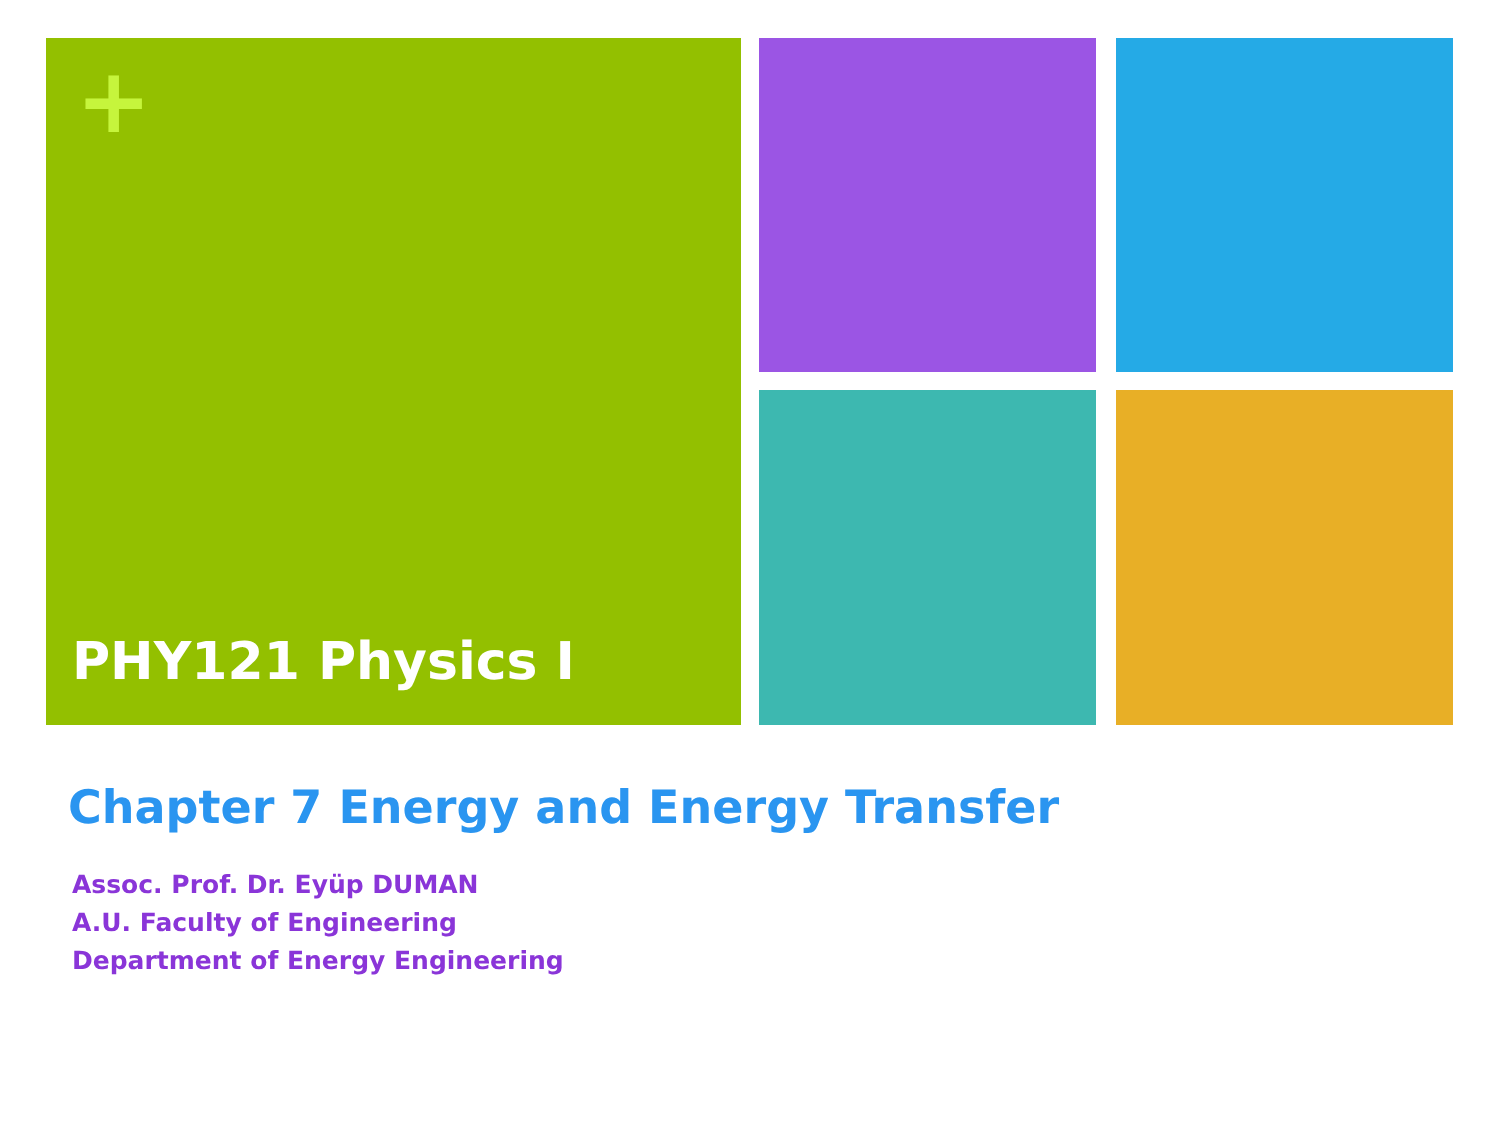+
PHY121 Physics I
Chapter 7 Energy and Energy Transfer
Assoc. Prof. Dr. Eyüp DUMAN
A.U. Faculty of Engineering
Department of Energy Engineering